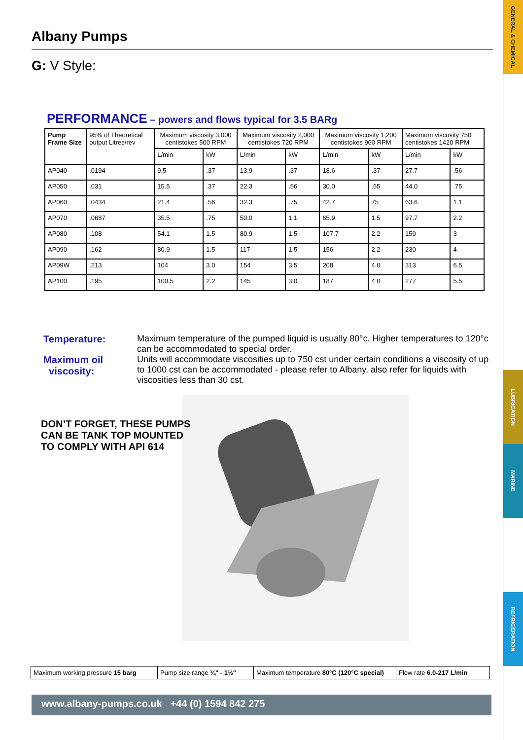GENERAL & CHEMICAL
LUBRICATION
MARINE
REFRIGERATION
Albany Pumps
G: V Style:
PERFORMANCE – powers and flows typical for 3.5 BARg
| Pump Frame Size | 95% of Theoretical output Litres/rev | Maximum viscosity 3,000 centistokes 500 RPM | | Maximum viscosity 2,000 centistokes 720 RPM | | Maximum viscosity 1,200 centistokes 960 RPM | | Maximum viscosity 750 centistokes 1420 RPM | |
| --- | --- | --- | --- | --- | --- | --- | --- | --- | --- |
| | | L/min | kW | L/min | kW | L/min | kW | L/min | kW |
| AP040 | .0194 | 9.5 | .37 | 13.9 | .37 | 18.6 | .37 | 27.7 | .56 |
| AP050 | .031 | 15.5 | .37 | 22.3 | .56 | 30.0 | .55 | 44.0 | .75 |
| AP060 | .0434 | 21.4 | .56 | 32.3 | .75 | 42.7 | 75 | 63.6 | 1.1 |
| AP070 | .0687 | 35.5 | .75 | 50.0 | 1.1 | 65.9 | 1.5 | 97.7 | 2.2 |
| AP080 | .108 | 54.1 | 1.5 | 80.9 | 1.5 | 107.7 | 2.2 | 159 | 3 |
| AP090 | .162 | 80.9 | 1.5 | 117 | 1.5 | 156 | 2.2 | 230 | 4 |
| AP09W | .213 | 104 | 3.0 | 154 | 3.5 | 208 | 4.0 | 313 | 6.5 |
| AP100 | .195 | 100.5 | 2.2 | 145 | 3.0 | 187 | 4.0 | 277 | 5.5 |
Temperature: Maximum temperature of the pumped liquid is usually 80°c. Higher temperatures to 120°c can be accommodated to special order.
Maximum oil
viscosity:
Units will accommodate viscosities up to 750 cst under certain conditions a viscosity of up to 1000 cst can be accommodated - please refer to Albany, also refer for liquids with viscosities less than 30 cst.
DON’T FORGET, THESE PUMPS
CAN BE TANK TOP MOUNTED
TO COMPLY WITH API 614
Maximum working pressure 15 barg
Pump size range ¼" - 1½"
Maximum temperature 80°C (120°C special)
Flow rate 6.0-217 L/min
www.albany-pumps.co.uk +44 (0) 1594 842 275